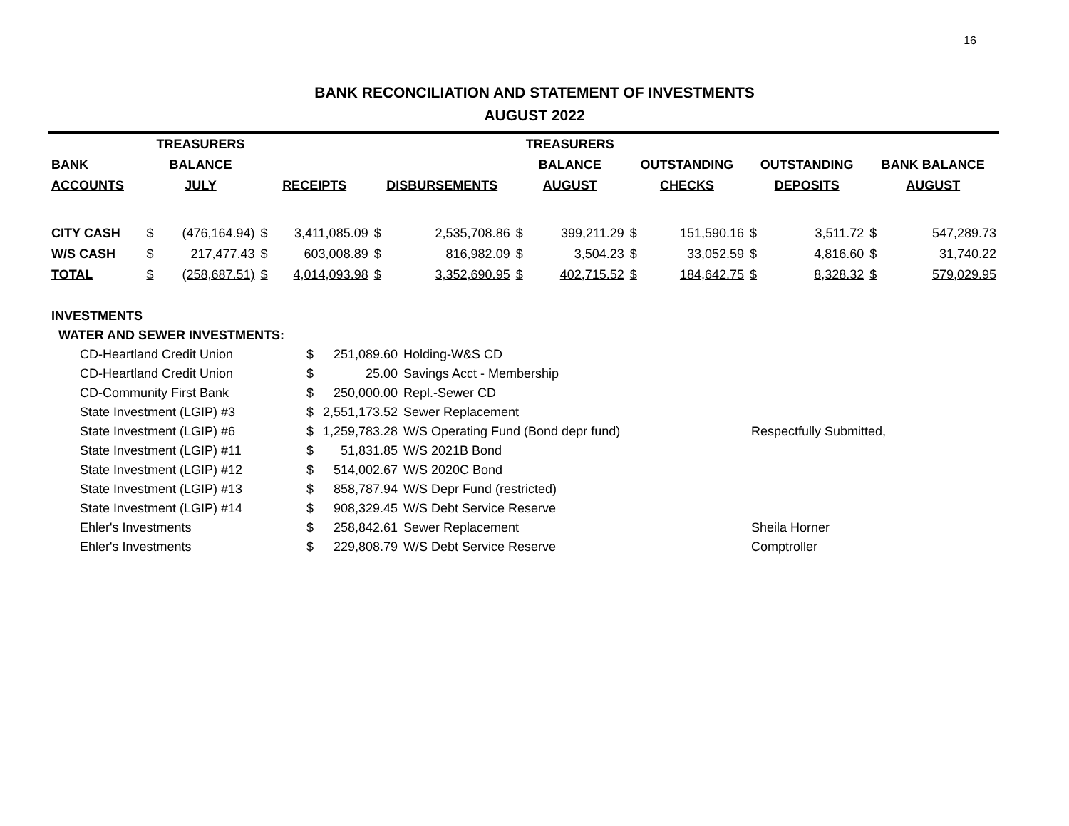16
BANK RECONCILIATION AND STATEMENT OF INVESTMENTS
AUGUST 2022
| | TREASURERS | | | | | | TREASURERS | | | | | | | |
| --- | --- | --- | --- | --- | --- | --- | --- | --- | --- | --- | --- | --- | --- | --- |
| BANK | BALANCE | | | | | | BALANCE | | OUTSTANDING | | OUTSTANDING | | BANK BALANCE | |
| ACCOUNTS | JULY | | RECEIPTS | | DISBURSEMENTS | | AUGUST | | CHECKS | | DEPOSITS | | AUGUST | |
| CITY CASH | $ | (476,164.94) | $ | 3,411,085.09 | $ | 2,535,708.86 | $ | 399,211.29 | $ | 151,590.16 | $ | 3,511.72 | $ | 547,289.73 |
| W/S CASH | $ | 217,477.43 | $ | 603,008.89 | $ | 816,982.09 | $ | 3,504.23 | $ | 33,052.59 | $ | 4,816.60 | $ | 31,740.22 |
| TOTAL | $ | (258,687.51) | $ | 4,014,093.98 | $ | 3,352,690.95 | $ | 402,715.52 | $ | 184,642.75 | $ | 8,328.32 | $ | 579,029.95 |
| INVESTMENTS | | | | |
| WATER AND SEWER INVESTMENTS: | | | | |
| CD-Heartland Credit Union | $ | 251,089.60 | Holding-W&S CD | |
| CD-Heartland Credit Union | $ | 25.00 | Savings Acct - Membership | |
| CD-Community First Bank | $ | 250,000.00 | Repl.-Sewer CD | |
| State Investment (LGIP) #3 | $ | 2,551,173.52 | Sewer Replacement | |
| State Investment (LGIP) #6 | $ | 1,259,783.28 | W/S Operating Fund (Bond depr fund) | Respectfully Submitted, |
| State Investment (LGIP) #11 | $ | 51,831.85 | W/S 2021B Bond | |
| State Investment (LGIP) #12 | $ | 514,002.67 | W/S 2020C Bond | |
| State Investment (LGIP) #13 | $ | 858,787.94 | W/S Depr Fund (restricted) | |
| State Investment (LGIP) #14 | $ | 908,329.45 | W/S Debt Service Reserve | |
| Ehler's Investments | $ | 258,842.61 | Sewer Replacement | Sheila Horner |
| Ehler's Investments | $ | 229,808.79 | W/S Debt Service Reserve | Comptroller |